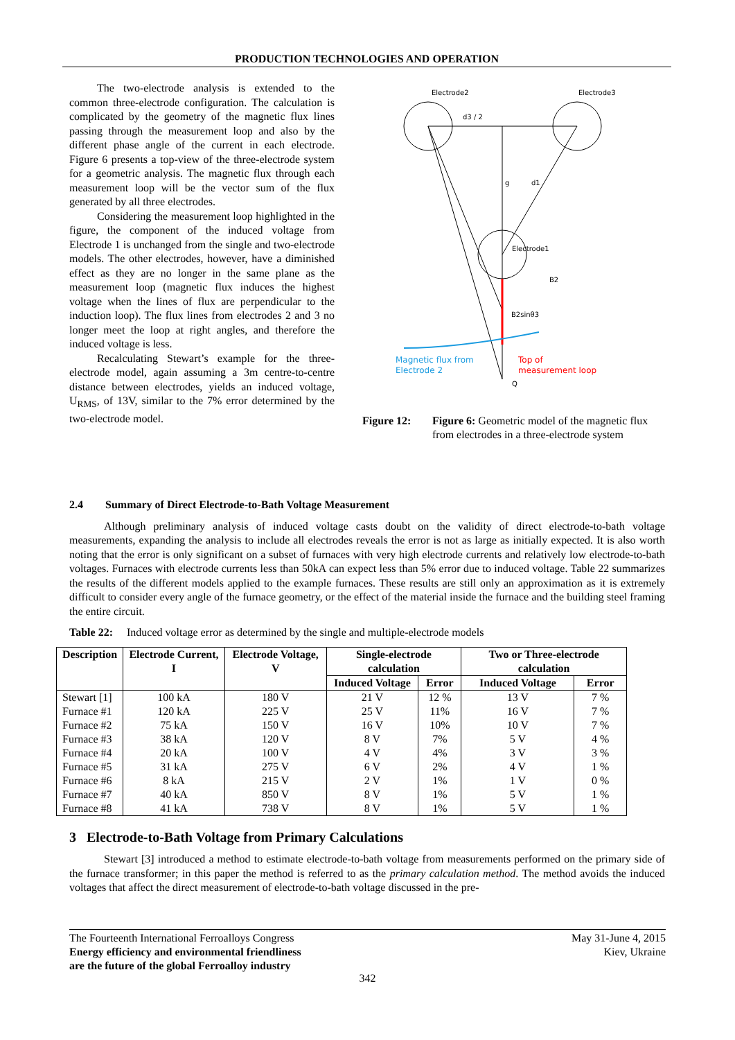PRODUCTION TECHNOLOGIES AND OPERATION
The two-electrode analysis is extended to the common three-electrode configuration. The calculation is complicated by the geometry of the magnetic flux lines passing through the measurement loop and also by the different phase angle of the current in each electrode. Figure 6 presents a top-view of the three-electrode system for a geometric analysis. The magnetic flux through each measurement loop will be the vector sum of the flux generated by all three electrodes.
Considering the measurement loop highlighted in the figure, the component of the induced voltage from Electrode 1 is unchanged from the single and two-electrode models. The other electrodes, however, have a diminished effect as they are no longer in the same plane as the measurement loop (magnetic flux induces the highest voltage when the lines of flux are perpendicular to the induction loop). The flux lines from electrodes 2 and 3 no longer meet the loop at right angles, and therefore the induced voltage is less.
Recalculating Stewart’s example for the three-electrode model, again assuming a 3m centre-to-centre distance between electrodes, yields an induced voltage, U<sub>RMS</sub>, of 13V, similar to the 7% error determined by the two-electrode model.
Electrode2
Electrode3
Electrode1
d3 / 2
g
d1
Magnetic flux from
Electrode 2
Top of
measurement loop
B2sinθ3
B2
Q
Figure 12: Figure 6: Geometric model of the magnetic flux from electrodes in a three-electrode system
2.4 Summary of Direct Electrode-to-Bath Voltage Measurement
Although preliminary analysis of induced voltage casts doubt on the validity of direct electrode-to-bath voltage measurements, expanding the analysis to include all electrodes reveals the error is not as large as initially expected. It is also worth noting that the error is only significant on a subset of furnaces with very high electrode currents and relatively low electrode-to-bath voltages. Furnaces with electrode currents less than 50kA can expect less than 5% error due to induced voltage. Table 22 summarizes the results of the different models applied to the example furnaces. These results are still only an approximation as it is extremely difficult to consider every angle of the furnace geometry, or the effect of the material inside the furnace and the building steel framing the entire circuit.
Table 22: Induced voltage error as determined by the single and multiple-electrode models
| Description | Electrode Current, I | Electrode Voltage, V | Single-electrode calculation | | Two or Three-electrode calculation | |
| --- | --- | --- | --- | --- | --- | --- |
| | | | Induced Voltage | Error | Induced Voltage | Error |
| Stewart [1] | 100 kA | 180 V | 21 V | 12 % | 13 V | 7 % |
| Furnace #1 | 120 kA | 225 V | 25 V | 11% | 16 V | 7 % |
| Furnace #2 | 75 kA | 150 V | 16 V | 10% | 10 V | 7 % |
| Furnace #3 | 38 kA | 120 V | 8 V | 7% | 5 V | 4 % |
| Furnace #4 | 20 kA | 100 V | 4 V | 4% | 3 V | 3 % |
| Furnace #5 | 31 kA | 275 V | 6 V | 2% | 4 V | 1 % |
| Furnace #6 | 8 kA | 215 V | 2 V | 1% | 1 V | 0 % |
| Furnace #7 | 40 kA | 850 V | 8 V | 1% | 5 V | 1 % |
| Furnace #8 | 41 kA | 738 V | 8 V | 1% | 5 V | 1 % |
3 Electrode-to-Bath Voltage from Primary Calculations
Stewart [3] introduced a method to estimate electrode-to-bath voltage from measurements performed on the primary side of the furnace transformer; in this paper the method is referred to as the primary calculation method. The method avoids the induced voltages that affect the direct measurement of electrode-to-bath voltage discussed in the pre-
The Fourteenth International Ferroalloys Congress
Energy efficiency and environmental friendliness
are the future of the global Ferroalloy industry
May 31-June 4, 2015
Kiev, Ukraine
342